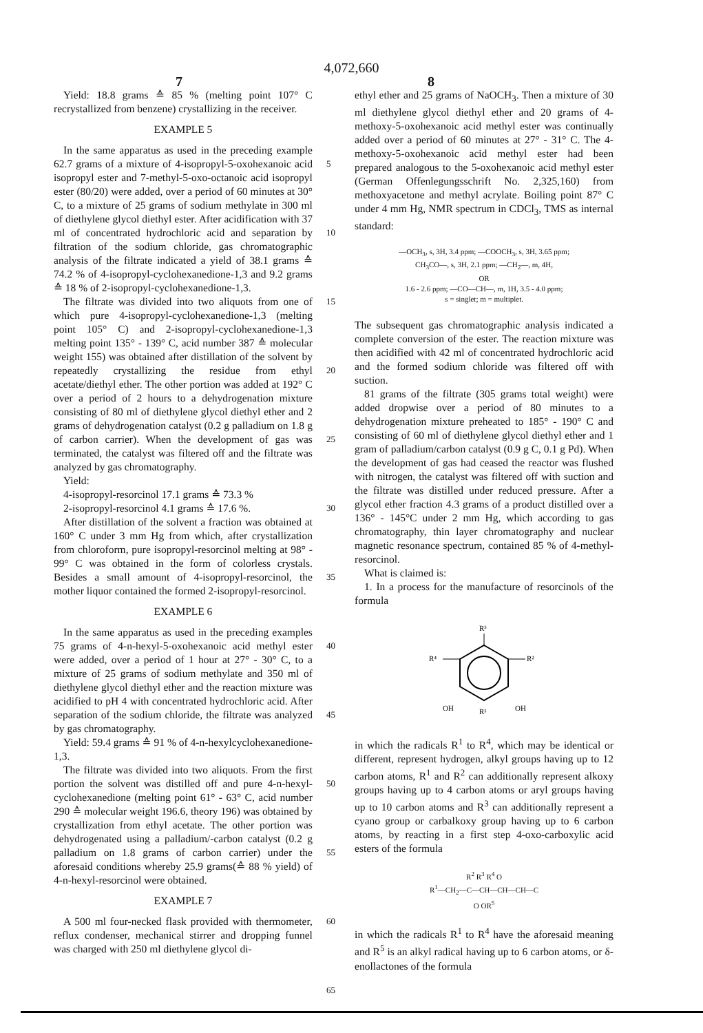4,072,660
7 8
Yield: 18.8 grams ≙ 85 % (melting point 107° C recrystallized from benzene) crystallizing in the receiver.
EXAMPLE 5
In the same apparatus as used in the preceding example 62.7 grams of a mixture of 4-isopropyl-5-oxohexanoic acid isopropyl ester and 7-methyl-5-oxo-octanoic acid isopropyl ester (80/20) were added, over a period of 60 minutes at 30° C, to a mixture of 25 grams of sodium methylate in 300 ml of diethylene glycol diethyl ester. After acidification with 37 ml of concentrated hydrochloric acid and separation by filtration of the sodium chloride, gas chromatographic analysis of the filtrate indicated a yield of 38.1 grams ≙ 74.2 % of 4-isopropyl-cyclohexanedione-1,3 and 9.2 grams ≙ 18 % of 2-isopropyl-cyclohexanedione-1,3.
The filtrate was divided into two aliquots from one of which pure 4-isopropyl-cyclohexanedione-1,3 (melting point 105° C) and 2-isopropyl-cyclohexanedione-1,3 melting point 135° - 139° C, acid number 387 ≙ molecular weight 155) was obtained after distillation of the solvent by repeatedly crystallizing the residue from ethyl acetate/diethyl ether. The other portion was added at 192° C over a period of 2 hours to a dehydrogenation mixture consisting of 80 ml of diethylene glycol diethyl ether and 2 grams of dehydrogenation catalyst (0.2 g palladium on 1.8 g of carbon carrier). When the development of gas was terminated, the catalyst was filtered off and the filtrate was analyzed by gas chromatography.
Yield:
4-isopropyl-resorcinol 17.1 grams ≙ 73.3 %
2-isopropyl-resorcinol 4.1 grams ≙ 17.6 %.
After distillation of the solvent a fraction was obtained at 160° C under 3 mm Hg from which, after crystallization from chloroform, pure isopropyl-resorcinol melting at 98° - 99° C was obtained in the form of colorless crystals. Besides a small amount of 4-isopropyl-resorcinol, the mother liquor contained the formed 2-isopropyl-resorcinol.
EXAMPLE 6
In the same apparatus as used in the preceding examples 75 grams of 4-n-hexyl-5-oxohexanoic acid methyl ester were added, over a period of 1 hour at 27° - 30° C, to a mixture of 25 grams of sodium methylate and 350 ml of diethylene glycol diethyl ether and the reaction mixture was acidified to pH 4 with concentrated hydrochloric acid. After separation of the sodium chloride, the filtrate was analyzed by gas chromatography.
Yield: 59.4 grams ≙ 91 % of 4-n-hexylcyclohexanedione-1,3.
The filtrate was divided into two aliquots. From the first portion the solvent was distilled off and pure 4-n-hexyl-cyclohexanedione (melting point 61° - 63° C, acid number 290 ≙ molecular weight 196.6, theory 196) was obtained by crystallization from ethyl acetate. The other portion was dehydrogenated using a palladium/-carbon catalyst (0.2 g palladium on 1.8 grams of carbon carrier) under the aforesaid conditions whereby 25.9 grams(≙ 88 % yield) of 4-n-hexyl-resorcinol were obtained.
EXAMPLE 7
A 500 ml four-necked flask provided with thermometer, reflux condenser, mechanical stirrer and dropping funnel was charged with 250 ml diethylene glycol di-
5
10
15
20
25
30
35
40
45
50
55
60
65
ethyl ether and 25 grams of NaOCH<sub>3</sub>. Then a mixture of 30 ml diethylene glycol diethyl ether and 20 grams of 4-methoxy-5-oxohexanoic acid methyl ester was continually added over a period of 60 minutes at 27° - 31° C. The 4-methoxy-5-oxohexanoic acid methyl ester had been prepared analogous to the 5-oxohexanoic acid methyl ester (German Offenlegungsschrift No. 2,325,160) from methoxyacetone and methyl acrylate. Boiling point 87° C under 4 mm Hg, NMR spectrum in CDCl<sub>3</sub>, TMS as internal standard:
—OCH<sub>3</sub>, s, 3H, 3.4 ppm; —COOCH<sub>3</sub>, s, 3H, 3.65 ppm;
CH<sub>3</sub>CO—, s, 3H, 2.1 ppm; —CH<sub>2</sub>—, m, 4H,
OR
1.6 - 2.6 ppm; —CO—CH—, m, 1H, 3.5 - 4.0 ppm;
s = singlet; m = multiplet.
The subsequent gas chromatographic analysis indicated a complete conversion of the ester. The reaction mixture was then acidified with 42 ml of concentrated hydrochloric acid and the formed sodium chloride was filtered off with suction.
81 grams of the filtrate (305 grams total weight) were added dropwise over a period of 80 minutes to a dehydrogenation mixture preheated to 185° - 190° C and consisting of 60 ml of diethylene glycol diethyl ether and 1 gram of palladium/carbon catalyst (0.9 g C, 0.1 g Pd). When the development of gas had ceased the reactor was flushed with nitrogen, the catalyst was filtered off with suction and the filtrate was distilled under reduced pressure. After a glycol ether fraction 4.3 grams of a product distilled over a 136° - 145°C under 2 mm Hg, which according to gas chromatography, thin layer chromatography and nuclear magnetic resonance spectrum, contained 85 % of 4-methyl-resorcinol.
What is claimed is:
1. In a process for the manufacture of resorcinols of the formula
R³
R²
R⁴
OH
OH
R¹
in which the radicals R<sup>1</sup> to R<sup>4</sup>, which may be identical or different, represent hydrogen, alkyl groups having up to 12 carbon atoms, R<sup>1</sup> and R<sup>2</sup> can additionally represent alkoxy groups having up to 4 carbon atoms or aryl groups having up to 10 carbon atoms and R<sup>3</sup> can additionally represent a cyano group or carbalkoxy group having up to 6 carbon atoms, by reacting in a first step 4-oxo-carboxylic acid esters of the formula
R<sup>2</sup> R<sup>3</sup> R<sup>4</sup> O
R<sup>1</sup>—CH<sub>2</sub>—C—CH—CH—CH—C
O OR<sup>5</sup>
in which the radicals R<sup>1</sup> to R<sup>4</sup> have the aforesaid meaning and R<sup>5</sup> is an alkyl radical having up to 6 carbon atoms, or δ-enollactones of the formula